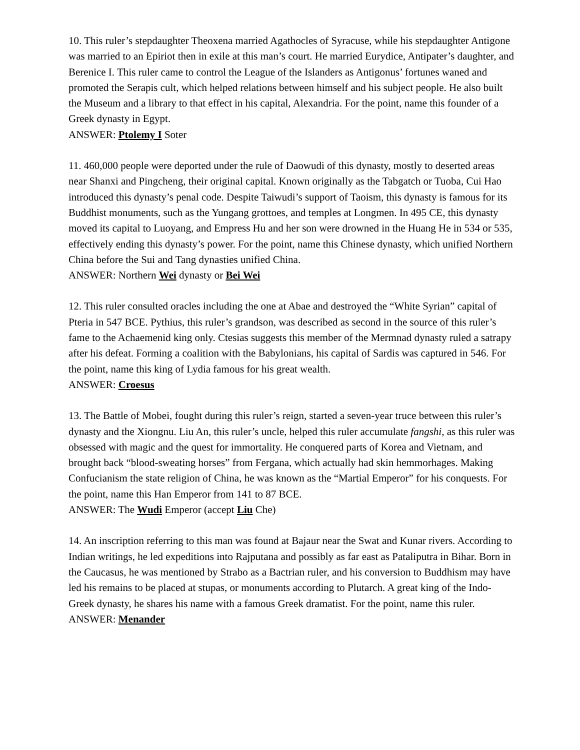10. This ruler’s stepdaughter Theoxena married Agathocles of Syracuse, while his stepdaughter Antigone was married to an Epiriot then in exile at this man’s court. He married Eurydice, Antipater’s daughter, and Berenice I. This ruler came to control the League of the Islanders as Antigonus’ fortunes waned and promoted the Serapis cult, which helped relations between himself and his subject people. He also built the Museum and a library to that effect in his capital, Alexandria. For the point, name this founder of a Greek dynasty in Egypt.
ANSWER: Ptolemy I Soter
11. 460,000 people were deported under the rule of Daowudi of this dynasty, mostly to deserted areas near Shanxi and Pingcheng, their original capital. Known originally as the Tabgatch or Tuoba, Cui Hao introduced this dynasty’s penal code. Despite Taiwudi’s support of Taoism, this dynasty is famous for its Buddhist monuments, such as the Yungang grottoes, and temples at Longmen. In 495 CE, this dynasty moved its capital to Luoyang, and Empress Hu and her son were drowned in the Huang He in 534 or 535, effectively ending this dynasty’s power. For the point, name this Chinese dynasty, which unified Northern China before the Sui and Tang dynasties unified China.
ANSWER: Northern Wei dynasty or Bei Wei
12. This ruler consulted oracles including the one at Abae and destroyed the “White Syrian” capital of Pteria in 547 BCE. Pythius, this ruler’s grandson, was described as second in the source of this ruler’s fame to the Achaemenid king only. Ctesias suggests this member of the Mermnad dynasty ruled a satrapy after his defeat. Forming a coalition with the Babylonians, his capital of Sardis was captured in 546. For the point, name this king of Lydia famous for his great wealth.
ANSWER: Croesus
13. The Battle of Mobei, fought during this ruler’s reign, started a seven-year truce between this ruler’s dynasty and the Xiongnu. Liu An, this ruler’s uncle, helped this ruler accumulate fangshi, as this ruler was obsessed with magic and the quest for immortality. He conquered parts of Korea and Vietnam, and brought back “blood-sweating horses” from Fergana, which actually had skin hemmorhages. Making Confucianism the state religion of China, he was known as the “Martial Emperor” for his conquests. For the point, name this Han Emperor from 141 to 87 BCE.
ANSWER: The Wudi Emperor (accept Liu Che)
14. An inscription referring to this man was found at Bajaur near the Swat and Kunar rivers. According to Indian writings, he led expeditions into Rajputana and possibly as far east as Pataliputra in Bihar. Born in the Caucasus, he was mentioned by Strabo as a Bactrian ruler, and his conversion to Buddhism may have led his remains to be placed at stupas, or monuments according to Plutarch. A great king of the Indo-Greek dynasty, he shares his name with a famous Greek dramatist. For the point, name this ruler.
ANSWER: Menander